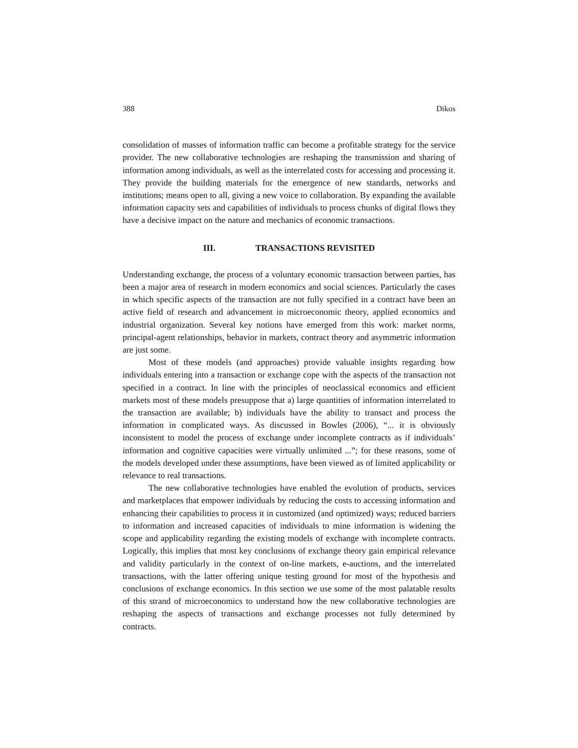388 Dikos
consolidation of masses of information traffic can become a profitable strategy for the service provider. The new collaborative technologies are reshaping the transmission and sharing of information among individuals, as well as the interrelated costs for accessing and processing it. They provide the building materials for the emergence of new standards, networks and institutions; means open to all, giving a new voice to collaboration. By expanding the available information capacity sets and capabilities of individuals to process chunks of digital flows they have a decisive impact on the nature and mechanics of economic transactions.
III. TRANSACTIONS REVISITED
Understanding exchange, the process of a voluntary economic transaction between parties, has been a major area of research in modern economics and social sciences. Particularly the cases in which specific aspects of the transaction are not fully specified in a contract have been an active field of research and advancement in microeconomic theory, applied economics and industrial organization. Several key notions have emerged from this work: market norms, principal-agent relationships, behavior in markets, contract theory and asymmetric information are just some.
Most of these models (and approaches) provide valuable insights regarding how individuals entering into a transaction or exchange cope with the aspects of the transaction not specified in a contract. In line with the principles of neoclassical economics and efficient markets most of these models presuppose that a) large quantities of information interrelated to the transaction are available; b) individuals have the ability to transact and process the information in complicated ways. As discussed in Bowles (2006), “... it is obviously inconsistent to model the process of exchange under incomplete contracts as if individuals’ information and cognitive capacities were virtually unlimited ...”; for these reasons, some of the models developed under these assumptions, have been viewed as of limited applicability or relevance to real transactions.
The new collaborative technologies have enabled the evolution of products, services and marketplaces that empower individuals by reducing the costs to accessing information and enhancing their capabilities to process it in customized (and optimized) ways; reduced barriers to information and increased capacities of individuals to mine information is widening the scope and applicability regarding the existing models of exchange with incomplete contracts. Logically, this implies that most key conclusions of exchange theory gain empirical relevance and validity particularly in the context of on-line markets, e-auctions, and the interrelated transactions, with the latter offering unique testing ground for most of the hypothesis and conclusions of exchange economics. In this section we use some of the most palatable results of this strand of microeconomics to understand how the new collaborative technologies are reshaping the aspects of transactions and exchange processes not fully determined by contracts.